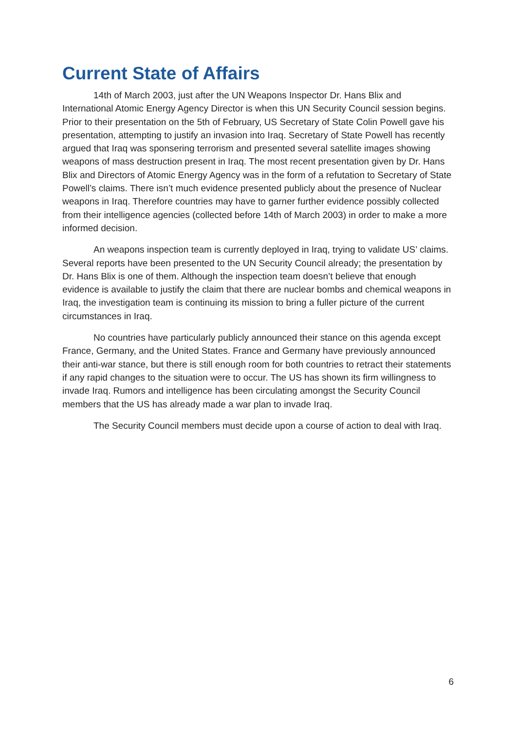Current State of Affairs
14th of March 2003, just after the UN Weapons Inspector Dr. Hans Blix and International Atomic Energy Agency Director is when this UN Security Council session begins. Prior to their presentation on the 5th of February, US Secretary of State Colin Powell gave his presentation, attempting to justify an invasion into Iraq. Secretary of State Powell has recently argued that Iraq was sponsering terrorism and presented several satellite images showing weapons of mass destruction present in Iraq. The most recent presentation given by Dr. Hans Blix and Directors of Atomic Energy Agency was in the form of a refutation to Secretary of State Powell’s claims. There isn’t much evidence presented publicly about the presence of Nuclear weapons in Iraq. Therefore countries may have to garner further evidence possibly collected from their intelligence agencies (collected before 14th of March 2003) in order to make a more informed decision.
An weapons inspection team is currently deployed in Iraq, trying to validate US’ claims. Several reports have been presented to the UN Security Council already; the presentation by Dr. Hans Blix is one of them. Although the inspection team doesn’t believe that enough evidence is available to justify the claim that there are nuclear bombs and chemical weapons in Iraq, the investigation team is continuing its mission to bring a fuller picture of the current circumstances in Iraq.
No countries have particularly publicly announced their stance on this agenda except France, Germany, and the United States. France and Germany have previously announced their anti-war stance, but there is still enough room for both countries to retract their statements if any rapid changes to the situation were to occur. The US has shown its firm willingness to invade Iraq. Rumors and intelligence has been circulating amongst the Security Council members that the US has already made a war plan to invade Iraq.
The Security Council members must decide upon a course of action to deal with Iraq.
6